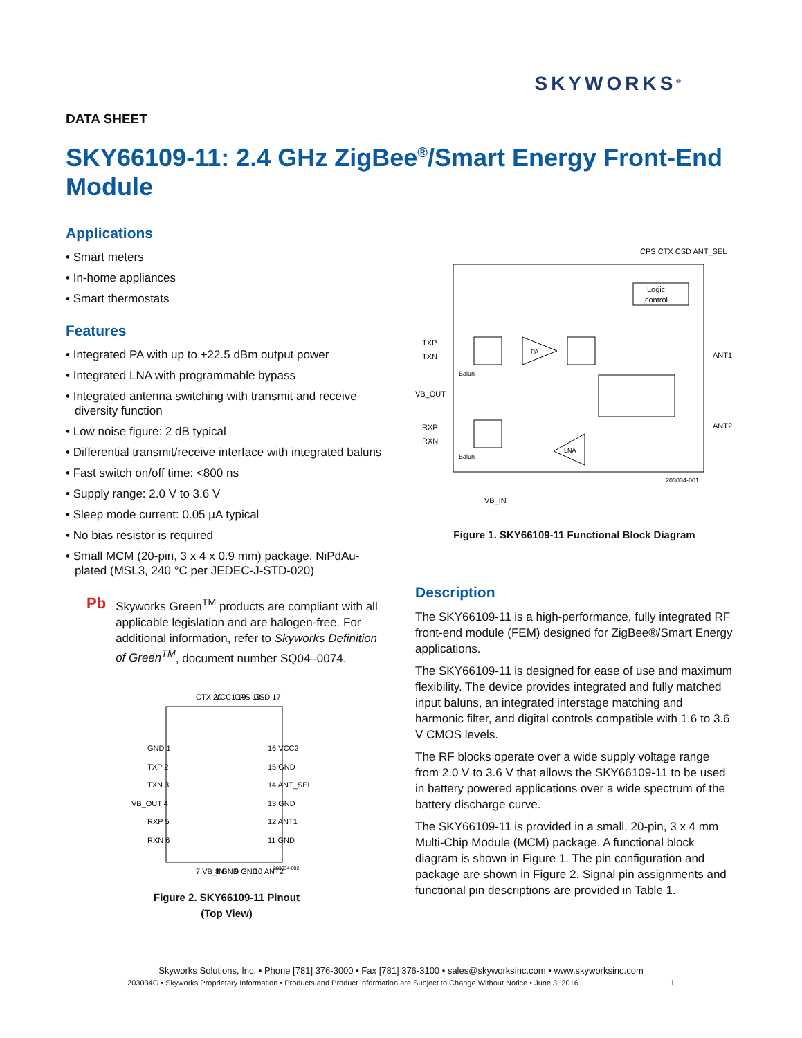SKYWORKS<sup>®</sup>
DATA SHEET
SKY66109-11: 2.4 GHz ZigBee<sup>®</sup>/Smart Energy Front-End Module
Applications
• Smart meters
• In-home appliances
• Smart thermostats
Features
• Integrated PA with up to +22.5 dBm output power
• Integrated LNA with programmable bypass
• Integrated antenna switching with transmit and receive diversity function
• Low noise figure: 2 dB typical
• Differential transmit/receive interface with integrated baluns
• Fast switch on/off time: <800 ns
• Supply range: 2.0 V to 3.6 V
• Sleep mode current: 0.05 µA typical
• No bias resistor is required
• Small MCM (20-pin, 3 x 4 x 0.9 mm) package, NiPdAu-plated (MSL3, 240 °C per JEDEC-J-STD-020)
Pb
Skyworks Green<sup>TM</sup> products are compliant with all applicable legislation and are halogen-free. For additional information, refer to Skyworks Definition of Green<sup>TM</sup>, document number SQ04–0074.
GND 1
TXP 2
TXN 3
VB_OUT 4
RXP 5
RXN 6
16 VCC2
15 GND
14 ANT_SEL
13 GND
12 ANT1
11 GND
CTX 20
VCC1 19
CPS 18
CSD 17
7 VB_IN
8 GND
9 GND
10 ANT2
203034-002
Figure 2. SKY66109-11 Pinout
(Top View)
CPS CTX CSD ANT_SEL
Logic
control
TXP
TXN
VB_OUT
RXP
RXN
Balun
Balun
PA
LNA
ANT1
ANT2
203034-001
VB_IN
Figure 1. SKY66109-11 Functional Block Diagram
Description
The SKY66109-11 is a high-performance, fully integrated RF front-end module (FEM) designed for ZigBee®/Smart Energy applications.
The SKY66109-11 is designed for ease of use and maximum flexibility. The device provides integrated and fully matched input baluns, an integrated interstage matching and harmonic filter, and digital controls compatible with 1.6 to 3.6 V CMOS levels.
The RF blocks operate over a wide supply voltage range from 2.0 V to 3.6 V that allows the SKY66109-11 to be used in battery powered applications over a wide spectrum of the battery discharge curve.
The SKY66109-11 is provided in a small, 20-pin, 3 x 4 mm Multi-Chip Module (MCM) package. A functional block diagram is shown in Figure 1. The pin configuration and package are shown in Figure 2. Signal pin assignments and functional pin descriptions are provided in Table 1.
Skyworks Solutions, Inc. • Phone [781] 376-3000 • Fax [781] 376-3100 • sales@skyworksinc.com • www.skyworksinc.com
203034G • Skyworks Proprietary Information • Products and Product Information are Subject to Change Without Notice • June 3, 2016 1